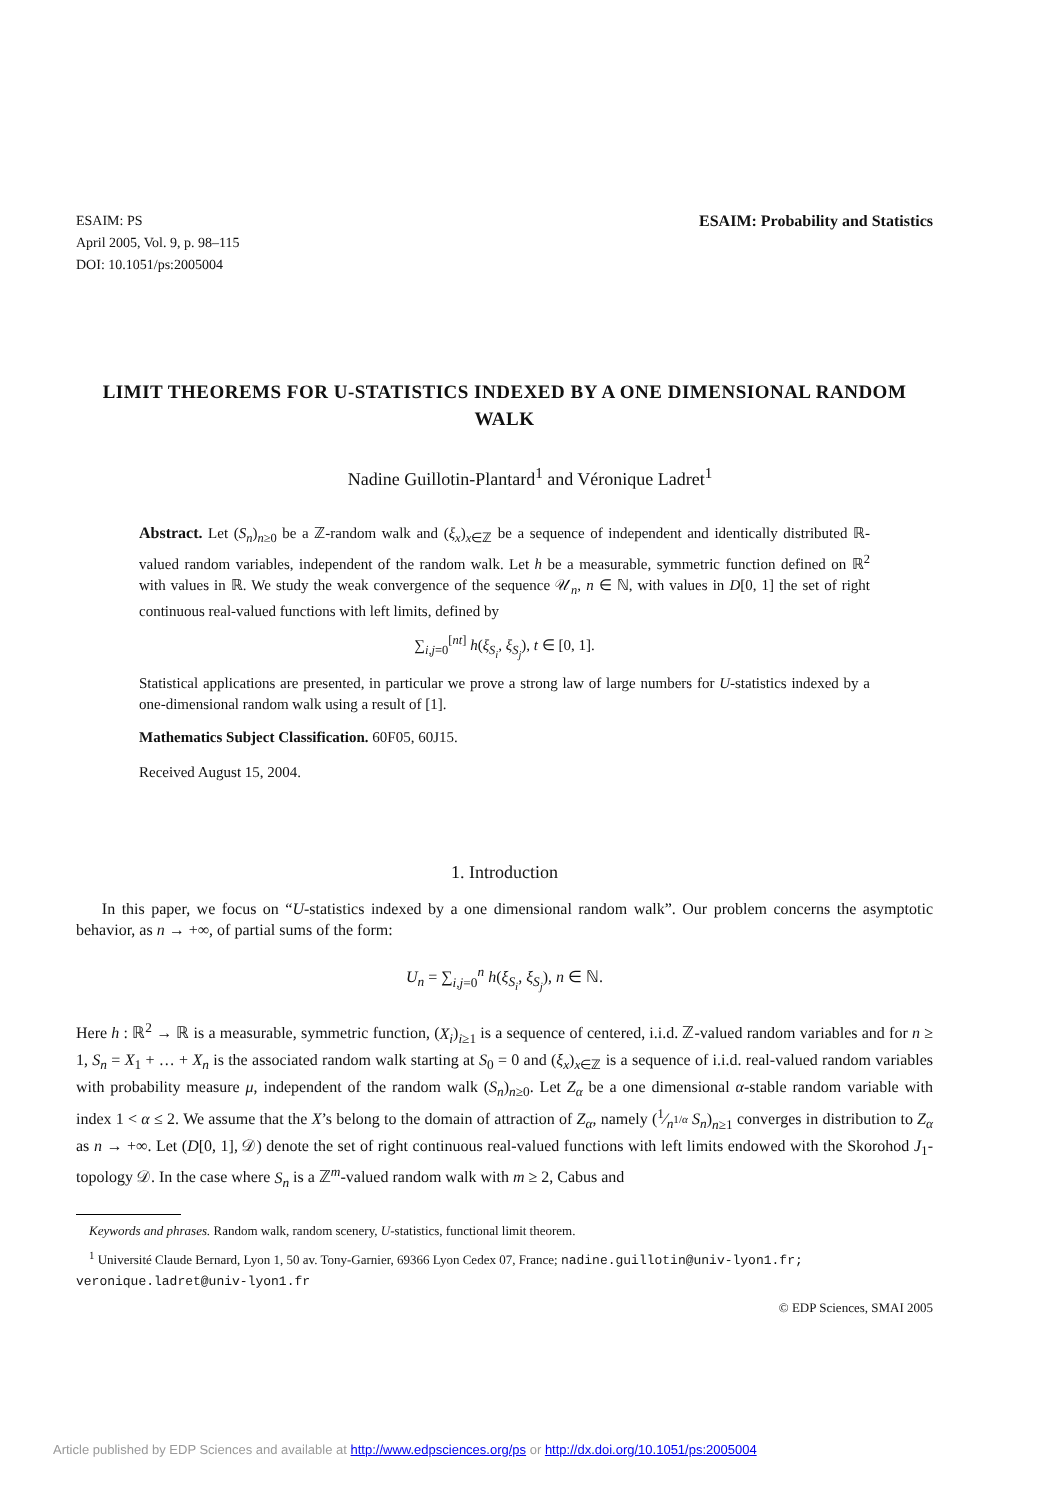ESAIM: PS
April 2005, Vol. 9, p. 98–115
DOI: 10.1051/ps:2005004
ESAIM: Probability and Statistics
LIMIT THEOREMS FOR U-STATISTICS INDEXED BY A ONE DIMENSIONAL RANDOM WALK
Nadine Guillotin-Plantard<sup>1</sup> and Véronique Ladret<sup>1</sup>
Abstract. Let (S<sub>n</sub>)<sub>n≥0</sub> be a ℤ-random walk and (ξ<sub>x</sub>)<sub>x∈ℤ</sub> be a sequence of independent and identically distributed ℝ-valued random variables, independent of the random walk. Let h be a measurable, symmetric function defined on ℝ<sup>2</sup> with values in ℝ. We study the weak convergence of the sequence 𝒰<sub>n</sub>, n ∈ ℕ, with values in D[0, 1] the set of right continuous real-valued functions with left limits, defined by
∑<sub>i,j=0</sub><sup>[nt]</sup> h(ξ<sub>S<sub>i</sub></sub>, ξ<sub>S<sub>j</sub></sub>), t ∈ [0, 1].
Statistical applications are presented, in particular we prove a strong law of large numbers for U-statistics indexed by a one-dimensional random walk using a result of [1].
Mathematics Subject Classification. 60F05, 60J15.
Received August 15, 2004.
1. Introduction
In this paper, we focus on “U-statistics indexed by a one dimensional random walk”. Our problem concerns the asymptotic behavior, as n → +∞, of partial sums of the form:
U<sub>n</sub> = ∑<sub>i,j=0</sub><sup>n</sup> h(ξ<sub>S<sub>i</sub></sub>, ξ<sub>S<sub>j</sub></sub>), n ∈ ℕ.
Here h : ℝ<sup>2</sup> → ℝ is a measurable, symmetric function, (X<sub>i</sub>)<sub>i≥1</sub> is a sequence of centered, i.i.d. ℤ-valued random variables and for n ≥ 1, S<sub>n</sub> = X<sub>1</sub> + … + X<sub>n</sub> is the associated random walk starting at S<sub>0</sub> = 0 and (ξ<sub>x</sub>)<sub>x∈ℤ</sub> is a sequence of i.i.d. real-valued random variables with probability measure μ, independent of the random walk (S<sub>n</sub>)<sub>n≥0</sub>. Let Z<sub>α</sub> be a one dimensional α-stable random variable with index 1 < α ≤ 2. We assume that the X’s belong to the domain of attraction of Z<sub>α</sub>, namely (1⁄n<sup>1/α</sup> S<sub>n</sub>)<sub>n≥1</sub> converges in distribution to Z<sub>α</sub> as n → +∞. Let (D[0, 1], 𝒟) denote the set of right continuous real-valued functions with left limits endowed with the Skorohod J<sub>1</sub>-topology 𝒟. In the case where S<sub>n</sub> is a ℤ<sup>m</sup>-valued random walk with m ≥ 2, Cabus and
Keywords and phrases. Random walk, random scenery, U-statistics, functional limit theorem.
<sup>1</sup> Université Claude Bernard, Lyon 1, 50 av. Tony-Garnier, 69366 Lyon Cedex 07, France; nadine.guillotin@univ-lyon1.fr; veronique.ladret@univ-lyon1.fr
© EDP Sciences, SMAI 2005
Article published by EDP Sciences and available at http://www.edpsciences.org/ps or http://dx.doi.org/10.1051/ps:2005004